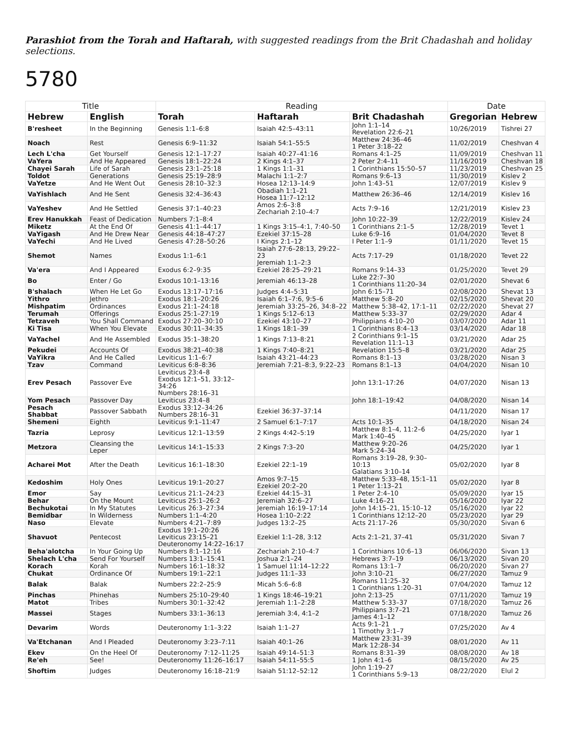Parashiot from the Torah and Haftarah, with suggested readings from the Brit Chadashah and holiday selections.
5780
| Title | | Reading | | | Date | |
| --- | --- | --- | --- | --- | --- | --- |
| Hebrew | English | Torah | Haftarah | Brit Chadashah | Gregorian | Hebrew |
| B'resheet | In the Beginning | Genesis 1:1–6:8 | Isaiah 42:5–43:11 | John 1:1–14 Revelation 22:6–21 | 10/26/2019 | Tishrei 27 |
| Noach | Rest | Genesis 6:9–11:32 | Isaiah 54:1–55:5 | Matthew 24:36–46 1 Peter 3:18–22 | 11/02/2019 | Cheshvan 4 |
| Lech L'cha | Get Yourself | Genesis 12:1–17:27 | Isaiah 40:27–41:16 | Romans 4:1–25 | 11/09/2019 | Cheshvan 11 |
| VaYera | And He Appeared | Genesis 18:1–22:24 | 2 Kings 4:1–37 | 2 Peter 2:4–11 | 11/16/2019 | Cheshvan 18 |
| Chayei Sarah | Life of Sarah | Genesis 23:1–25:18 | 1 Kings 1:1–31 | 1 Corinthians 15:50–57 | 11/23/2019 | Cheshvan 25 |
| Toldot | Generations | Genesis 25:19–28:9 | Malachi 1:1–2:7 | Romans 9:6–13 | 11/30/2019 | Kislev 2 |
| VaYetze | And He Went Out | Genesis 28:10–32:3 | Hosea 12:13–14:9 | John 1:43–51 | 12/07/2019 | Kislev 9 |
| VaYishlach | And He Sent | Genesis 32:4–36:43 | Obadiah 1:1–21 Hosea 11:7–12:12 | Matthew 26:36–46 | 12/14/2019 | Kislev 16 |
| VaYeshev | And He Settled | Genesis 37:1–40:23 | Amos 2:6–3:8 Zechariah 2:10–4:7 | Acts 7:9–16 | 12/21/2019 | Kislev 23 |
| Erev Hanukkah | Feast of Dedication | Numbers 7:1–8:4 | | John 10:22–39 | 12/22/2019 | Kislev 24 |
| Miketz | At the End Of | Genesis 41:1–44:17 | 1 Kings 3:15–4:1, 7:40–50 | 1 Corinthians 2:1–5 | 12/28/2019 | Tevet 1 |
| VaYigash | And He Drew Near | Genesis 44:18–47:27 | Ezekiel 37:15–28 | Luke 6:9–16 | 01/04/2020 | Tevet 8 |
| VaYechi | And He Lived | Genesis 47:28–50:26 | I Kings 2:1–12 | I Peter 1:1–9 | 01/11/2020 | Tevet 15 |
| Shemot | Names | Exodus 1:1–6:1 | Isaiah 27:6–28:13, 29:22–23 Jeremiah 1:1–2:3 | Acts 7:17–29 | 01/18/2020 | Tevet 22 |
| Va'era | And I Appeared | Exodus 6:2–9:35 | Ezekiel 28:25–29:21 | Romans 9:14–33 | 01/25/2020 | Tevet 29 |
| Bo | Enter / Go | Exodus 10:1–13:16 | Jeremiah 46:13–28 | Luke 22:7–30 1 Corinthians 11:20–34 | 02/01/2020 | Shevat 6 |
| B'shalach | When He Let Go | Exodus 13:17–17:16 | Judges 4:4–5:31 | John 6:15–71 | 02/08/2020 | Shevat 13 |
| Yithro | Jethro | Exodus 18:1–20:26 | Isaiah 6:1–7:6, 9:5–6 | Matthew 5:8–20 | 02/15/2020 | Shevat 20 |
| Mishpatim | Ordinances | Exodus 21:1–24:18 | Jeremiah 33:25–26, 34:8–22 | Matthew 5:38–42, 17:1–11 | 02/22/2020 | Shevat 27 |
| Terumah | Offerings | Exodus 25:1–27:19 | 1 Kings 5:12–6:13 | Matthew 5:33–37 | 02/29/2020 | Adar 4 |
| Tetzaveh | You Shall Command | Exodus 27:20–30:10 | Ezekiel 43:10–27 | Philippians 4:10–20 | 03/07/2020 | Adar 11 |
| Ki Tisa | When You Elevate | Exodus 30:11–34:35 | 1 Kings 18:1–39 | 1 Corinthians 8:4–13 | 03/14/2020 | Adar 18 |
| VaYachel | And He Assembled | Exodus 35:1–38:20 | 1 Kings 7:13–8:21 | 2 Corinthians 9:1–15 Revelation 11:1–13 | 03/21/2020 | Adar 25 |
| Pekudei | Accounts Of | Exodus 38:21–40:38 | 1 Kings 7:40–8:21 | Revelation 15:5–8 | 03/21/2020 | Adar 25 |
| VaYikra | And He Called | Leviticus 1:1–6:7 | Isaiah 43:21–44:23 | Romans 8:1–13 | 03/28/2020 | Nisan 3 |
| Tzav | Command | Leviticus 6:8–8:36 | Jeremiah 7:21–8:3, 9:22–23 | Romans 8:1–13 | 04/04/2020 | Nisan 10 |
| Erev Pesach | Passover Eve | Leviticus 23:4–8 Exodus 12:1–51, 33:12–34:26 Numbers 28:16–31 | | John 13:1–17:26 | 04/07/2020 | Nisan 13 |
| Yom Pesach | Passover Day | Leviticus 23:4–8 | | John 18:1–19:42 | 04/08/2020 | Nisan 14 |
| Pesach Shabbat | Passover Sabbath | Exodus 33:12–34:26 Numbers 28:16–31 | Ezekiel 36:37–37:14 | | 04/11/2020 | Nisan 17 |
| Shemeni | Eighth | Leviticus 9:1–11:47 | 2 Samuel 6:1–7:17 | Acts 10:1–35 | 04/18/2020 | Nisan 24 |
| Tazria | Leprosy | Leviticus 12:1–13:59 | 2 Kings 4:42–5:19 | Matthew 8:1–4, 11:2–6 Mark 1:40–45 | 04/25/2020 | Iyar 1 |
| Metzora | Cleansing the Leper | Leviticus 14:1–15:33 | 2 Kings 7:3–20 | Matthew 9:20–26 Mark 5:24–34 | 04/25/2020 | Iyar 1 |
| Acharei Mot | After the Death | Leviticus 16:1–18:30 | Ezekiel 22:1–19 | Romans 3:19–28, 9:30–10:13 Galatians 3:10–14 | 05/02/2020 | Iyar 8 |
| Kedoshim | Holy Ones | Leviticus 19:1–20:27 | Amos 9:7–15 Ezekiel 20:2–20 | Matthew 5:33–48, 15:1–11 1 Peter 1:13–21 | 05/02/2020 | Iyar 8 |
| Emor | Say | Leviticus 21:1–24:23 | Ezekiel 44:15–31 | 1 Peter 2:4–10 | 05/09/2020 | Iyar 15 |
| Behar | On the Mount | Leviticus 25:1–26:2 | Jeremiah 32:6–27 | Luke 4:16–21 | 05/16/2020 | Iyar 22 |
| Bechukotai | In My Statutes | Leviticus 26:3–27:34 | Jeremiah 16:19–17:14 | John 14:15–21, 15:10–12 | 05/16/2020 | Iyar 22 |
| Bemidbar | In Wilderness | Numbers 1:1–4:20 | Hosea 1:10–2:22 | 1 Corinthians 12:12–20 | 05/23/2020 | Iyar 29 |
| Naso | Elevate | Numbers 4:21–7:89 | Judges 13:2–25 | Acts 21:17–26 | 05/30/2020 | Sivan 6 |
| Shavuot | Pentecost | Exodus 19:1–20:26 Leviticus 23:15–21 Deuteronomy 14:22–16:17 | Ezekiel 1:1–28, 3:12 | Acts 2:1–21, 37–41 | 05/31/2020 | Sivan 7 |
| Beha'alotcha | In Your Going Up | Numbers 8:1–12:16 | Zechariah 2:10–4:7 | 1 Corinthians 10:6–13 | 06/06/2020 | Sivan 13 |
| Shelach L'cha | Send For Yourself | Numbers 13:1–15:41 | Joshua 2:1–24 | Hebrews 3:7–19 | 06/13/2020 | Sivan 20 |
| Korach | Korah | Numbers 16:1–18:32 | 1 Samuel 11:14–12:22 | Romans 13:1–7 | 06/20/2020 | Sivan 27 |
| Chukat | Ordinance Of | Numbers 19:1–22:1 | Judges 11:1–33 | John 3:10–21 | 06/27/2020 | Tamuz 9 |
| Balak | Balak | Numbers 22:2–25:9 | Micah 5:6–6:8 | Romans 11:25–32 1 Corinthians 1:20–31 | 07/04/2020 | Tamuz 12 |
| Pinchas | Phinehas | Numbers 25:10–29:40 | 1 Kings 18:46–19:21 | John 2:13–25 | 07/11/2020 | Tamuz 19 |
| Matot | Tribes | Numbers 30:1–32:42 | Jeremiah 1:1–2:28 | Matthew 5:33–37 | 07/18/2020 | Tamuz 26 |
| Massei | Stages | Numbers 33:1–36:13 | Jeremiah 3:4, 4:1–2 | Philippians 3:7–21 James 4:1–12 | 07/18/2020 | Tamuz 26 |
| Devarim | Words | Deuteronomy 1:1–3:22 | Isaiah 1:1–27 | Acts 9:1–21 1 Timothy 3:1–7 | 07/25/2020 | Av 4 |
| Va'Etchanan | And I Pleaded | Deuteronomy 3:23–7:11 | Isaiah 40:1–26 | Matthew 23:31–39 Mark 12:28–34 | 08/01/2020 | Av 11 |
| Ekev | On the Heel Of | Deuteronomy 7:12–11:25 | Isaiah 49:14–51:3 | Romans 8:31–39 | 08/08/2020 | Av 18 |
| Re'eh | See! | Deuteronomy 11:26–16:17 | Isaiah 54:11–55:5 | 1 John 4:1–6 | 08/15/2020 | Av 25 |
| Shoftim | Judges | Deuteronomy 16:18–21:9 | Isaiah 51:12–52:12 | John 1:19–27 1 Corinthians 5:9–13 | 08/22/2020 | Elul 2 |